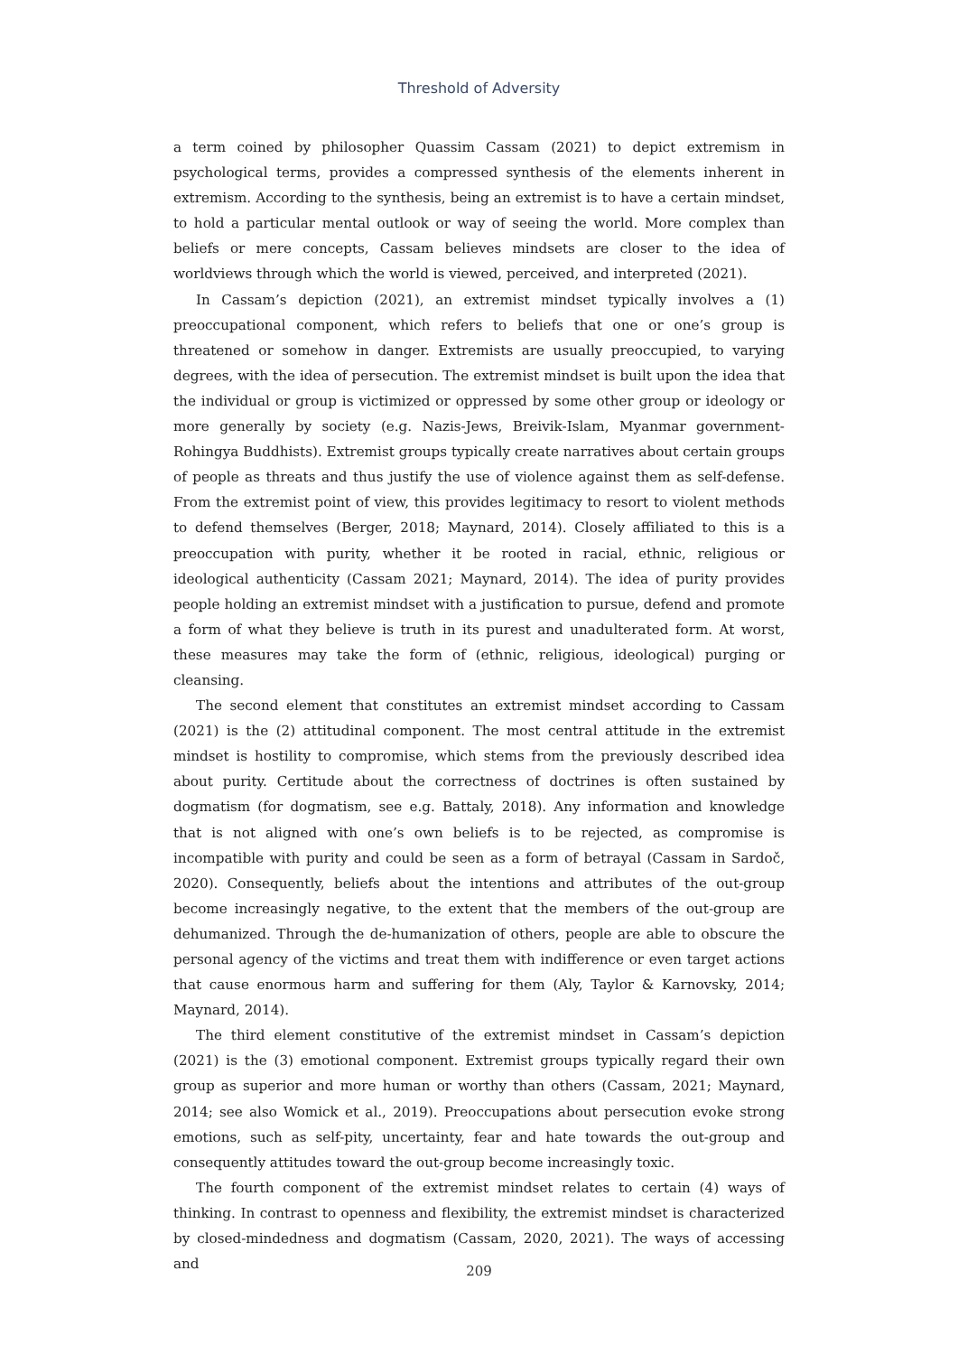Threshold of Adversity
a term coined by philosopher Quassim Cassam (2021) to depict extremism in psychological terms, provides a compressed synthesis of the elements inherent in extremism. According to the synthesis, being an extremist is to have a certain mindset, to hold a particular mental outlook or way of seeing the world. More complex than beliefs or mere concepts, Cassam believes mindsets are closer to the idea of worldviews through which the world is viewed, perceived, and interpreted (2021).
In Cassam’s depiction (2021), an extremist mindset typically involves a (1) preoccupational component, which refers to beliefs that one or one’s group is threatened or somehow in danger. Extremists are usually preoccupied, to varying degrees, with the idea of persecution. The extremist mindset is built upon the idea that the individual or group is victimized or oppressed by some other group or ideology or more generally by society (e.g. Nazis-Jews, Breivik-Islam, Myanmar government-Rohingya Buddhists). Extremist groups typically create narratives about certain groups of people as threats and thus justify the use of violence against them as self-defense. From the extremist point of view, this provides legitimacy to resort to violent methods to defend themselves (Berger, 2018; Maynard, 2014). Closely affiliated to this is a preoccupation with purity, whether it be rooted in racial, ethnic, religious or ideological authenticity (Cassam 2021; Maynard, 2014). The idea of purity provides people holding an extremist mindset with a justification to pursue, defend and promote a form of what they believe is truth in its purest and unadulterated form. At worst, these measures may take the form of (ethnic, religious, ideological) purging or cleansing.
The second element that constitutes an extremist mindset according to Cassam (2021) is the (2) attitudinal component. The most central attitude in the extremist mindset is hostility to compromise, which stems from the previously described idea about purity. Certitude about the correctness of doctrines is often sustained by dogmatism (for dogmatism, see e.g. Battaly, 2018). Any information and knowledge that is not aligned with one’s own beliefs is to be rejected, as compromise is incompatible with purity and could be seen as a form of betrayal (Cassam in Sardoč, 2020). Consequently, beliefs about the intentions and attributes of the out-group become increasingly negative, to the extent that the members of the out-group are dehumanized. Through the de-humanization of others, people are able to obscure the personal agency of the victims and treat them with indifference or even target actions that cause enormous harm and suffering for them (Aly, Taylor & Karnovsky, 2014; Maynard, 2014).
The third element constitutive of the extremist mindset in Cassam’s depiction (2021) is the (3) emotional component. Extremist groups typically regard their own group as superior and more human or worthy than others (Cassam, 2021; Maynard, 2014; see also Womick et al., 2019). Preoccupations about persecution evoke strong emotions, such as self-pity, uncertainty, fear and hate towards the out-group and consequently attitudes toward the out-group become increasingly toxic.
The fourth component of the extremist mindset relates to certain (4) ways of thinking. In contrast to openness and flexibility, the extremist mindset is characterized by closed-mindedness and dogmatism (Cassam, 2020, 2021). The ways of accessing and
209